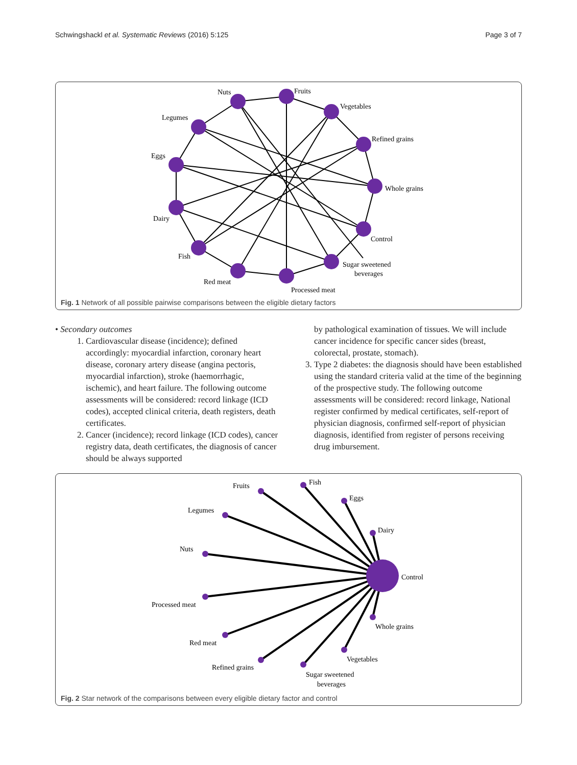Schwingshackl et al. Systematic Reviews (2016) 5:125 Page 3 of 7
Nuts
Fruits
Vegetables
Refined grains
Whole grains
Control
Sugar sweetened
beverages
Processed meat
Red meat
Fish
Dairy
Eggs
Legumes
Fig. 1 Network of all possible pairwise comparisons between the eligible dietary factors
• Secondary outcomes
1. Cardiovascular disease (incidence); defined accordingly: myocardial infarction, coronary heart disease, coronary artery disease (angina pectoris, myocardial infarction), stroke (haemorrhagic, ischemic), and heart failure. The following outcome assessments will be considered: record linkage (ICD codes), accepted clinical criteria, death registers, death certificates.
2. Cancer (incidence); record linkage (ICD codes), cancer registry data, death certificates, the diagnosis of cancer should be always supported
by pathological examination of tissues. We will include cancer incidence for specific cancer sides (breast, colorectal, prostate, stomach).
3. Type 2 diabetes: the diagnosis should have been established using the standard criteria valid at the time of the beginning of the prospective study. The following outcome assessments will be considered: record linkage, National register confirmed by medical certificates, self-report of physician diagnosis, confirmed self-report of physician diagnosis, identified from register of persons receiving drug imbursement.
Fruits
Fish
Eggs
Dairy
Control
Legumes
Nuts
Processed meat
Red meat
Refined grains
Whole grains
Vegetables
Sugar sweetened
beverages
Fig. 2 Star network of the comparisons between every eligible dietary factor and control